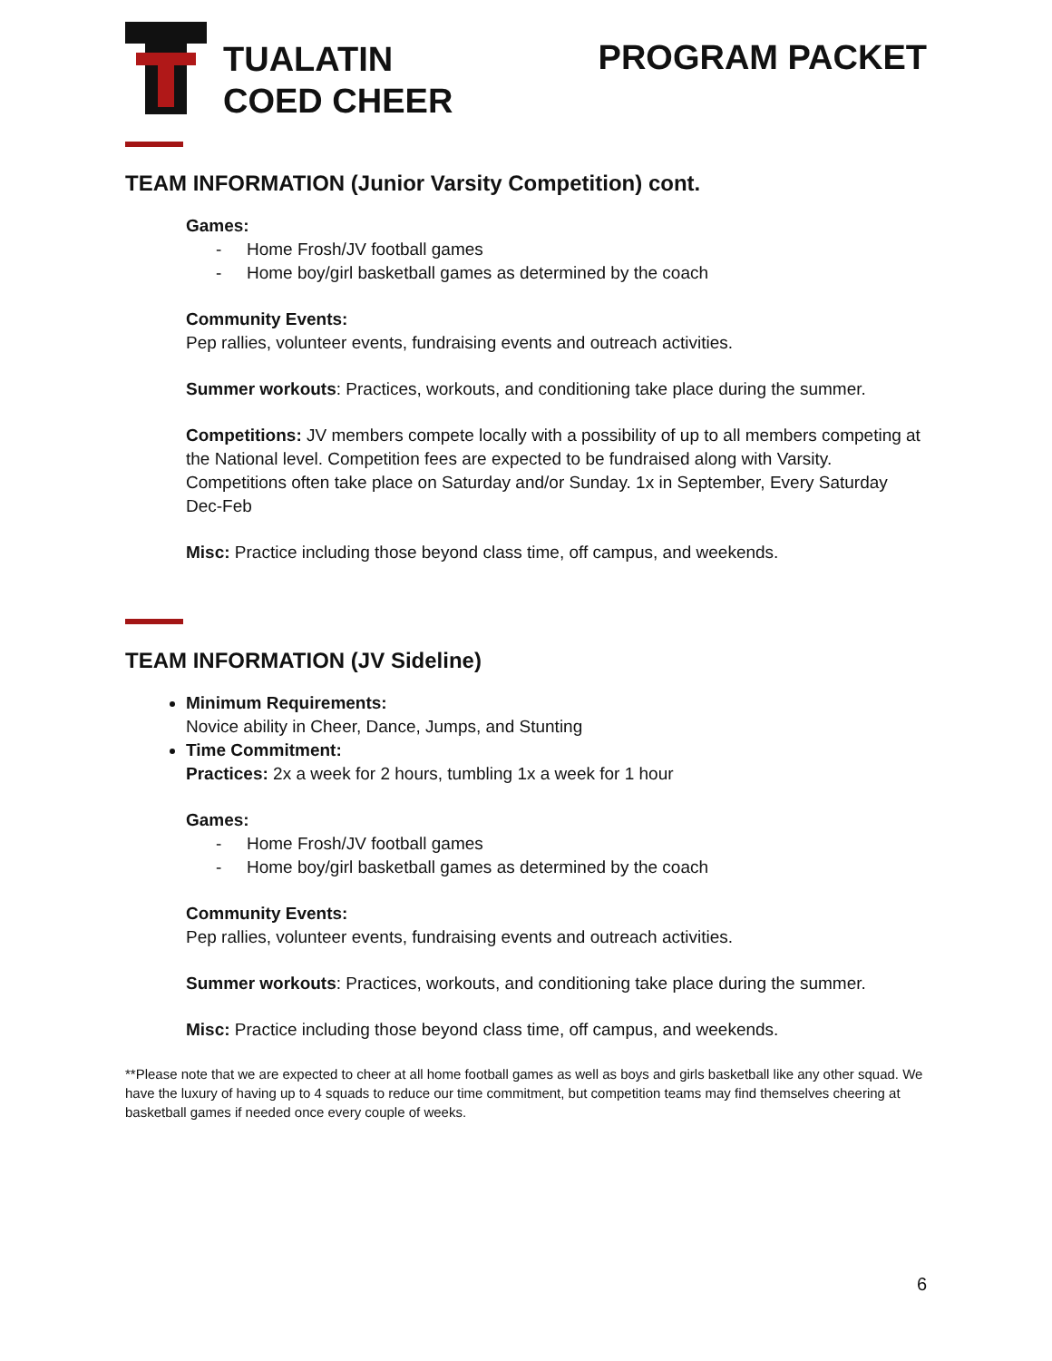TUALATIN
COED CHEER
PROGRAM PACKET
TEAM INFORMATION (Junior Varsity Competition) cont.
Games:
- Home Frosh/JV football games
- Home boy/girl basketball games as determined by the coach
Community Events:
Pep rallies, volunteer events, fundraising events and outreach activities.
Summer workouts: Practices, workouts, and conditioning take place during the summer.
Competitions: JV members compete locally with a possibility of up to all members competing at the National level. Competition fees are expected to be fundraised along with Varsity. Competitions often take place on Saturday and/or Sunday. 1x in September, Every Saturday Dec-Feb
Misc: Practice including those beyond class time, off campus, and weekends.
TEAM INFORMATION (JV Sideline)
Minimum Requirements:
Novice ability in Cheer, Dance, Jumps, and Stunting
Time Commitment:
Practices: 2x a week for 2 hours, tumbling 1x a week for 1 hour
Games:
- Home Frosh/JV football games
- Home boy/girl basketball games as determined by the coach
Community Events:
Pep rallies, volunteer events, fundraising events and outreach activities.
Summer workouts: Practices, workouts, and conditioning take place during the summer.
Misc: Practice including those beyond class time, off campus, and weekends.
**Please note that we are expected to cheer at all home football games as well as boys and girls basketball like any other squad. We have the luxury of having up to 4 squads to reduce our time commitment, but competition teams may find themselves cheering at basketball games if needed once every couple of weeks.
6